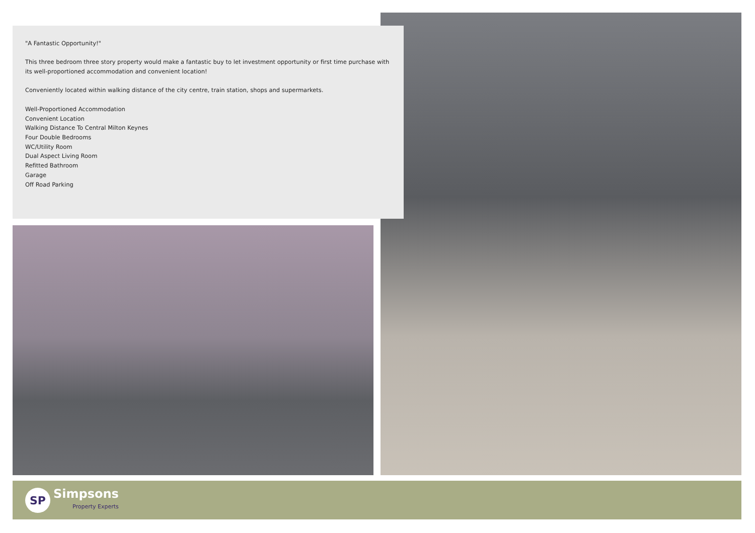"A Fantastic Opportunity!"
This three bedroom three story property would make a fantastic buy to let investment opportunity or first time purchase with its well-proportioned accommodation and convenient location!
Conveniently located within walking distance of the city centre, train station, shops and supermarkets.
Well-Proportioned Accommodation
Convenient Location
Walking Distance To Central Milton Keynes
Four Double Bedrooms
WC/Utility Room
Dual Aspect Living Room
Refitted Bathroom
Garage
Off Road Parking
SP
Simpsons
Property Experts